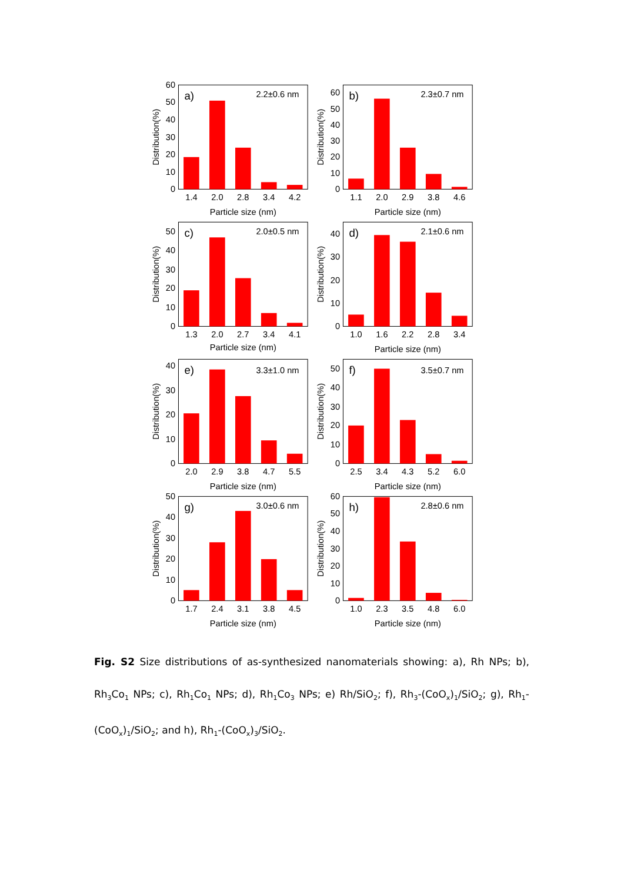0
10
20
30
40
50
60
1.4
2.0
2.8
3.4
4.2
Particle size (nm)
a)
2.2±0.6 nm
Distribution(%)
0
10
20
30
40
50
60
1.1
2.0
2.9
3.8
4.6
Particle size (nm)
b)
2.3±0.7 nm
Distribution(%)
0
10
20
30
40
50
1.3
2.0
2.7
3.4
4.1
Particle size (nm)
c)
2.0±0.5 nm
Distribution(%)
0
10
20
30
40
1.0
1.6
2.2
2.8
3.4
Particle size (nm)
d)
2.1±0.6 nm
Distribution(%)
0
10
20
30
40
2.0
2.9
3.8
4.7
5.5
Particle size (nm)
e)
3.3±1.0 nm
Distribution(%)
0
10
20
30
40
50
2.5
3.4
4.3
5.2
6.0
Particle size (nm)
f)
3.5±0.7 nm
Distribution(%)
0
10
20
30
40
50
1.7
2.4
3.1
3.8
4.5
Particle size (nm)
g)
3.0±0.6 nm
Distribution(%)
0
10
20
30
40
50
60
1.0
2.3
3.5
4.8
6.0
Particle size (nm)
h)
2.8±0.6 nm
Distribution(%)
Fig. S2 Size distributions of as-synthesized nanomaterials showing: a), Rh NPs; b), Rh<sub>3</sub>Co<sub>1</sub> NPs; c), Rh<sub>1</sub>Co<sub>1</sub> NPs; d), Rh<sub>1</sub>Co<sub>3</sub> NPs; e) Rh/SiO<sub>2</sub>; f), Rh<sub>3</sub>-(CoO<sub>x</sub>)<sub>1</sub>/SiO<sub>2</sub>; g), Rh<sub>1</sub>-(CoO<sub>x</sub>)<sub>1</sub>/SiO<sub>2</sub>; and h), Rh<sub>1</sub>-(CoO<sub>x</sub>)<sub>3</sub>/SiO<sub>2</sub>.